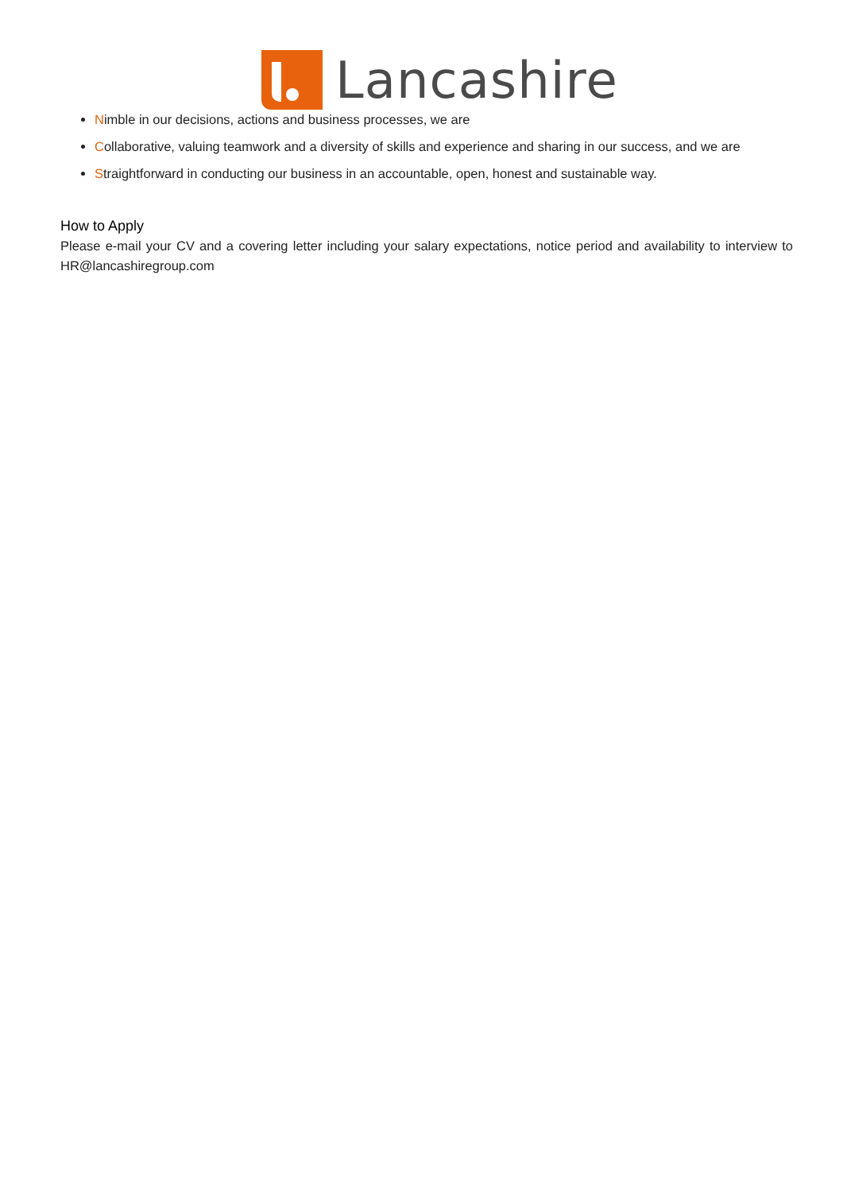Lancashire
Nimble in our decisions, actions and business processes, we are
Collaborative, valuing teamwork and a diversity of skills and experience and sharing in our success, and we are
Straightforward in conducting our business in an accountable, open, honest and sustainable way.
How to Apply
Please e-mail your CV and a covering letter including your salary expectations, notice period and availability to interview to HR@lancashiregroup.com